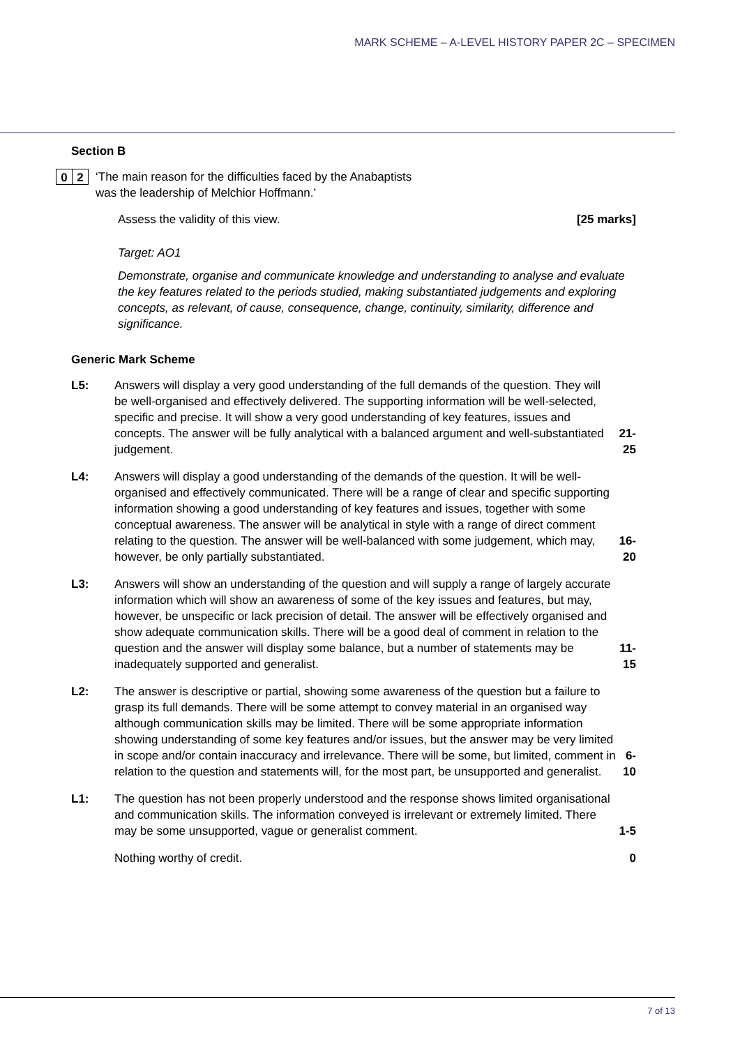MARK SCHEME – A-LEVEL HISTORY PAPER 2C – SPECIMEN
Section B
0 2
‘The main reason for the difficulties faced by the Anabaptists
was the leadership of Melchior Hoffmann.’
Assess the validity of this view. [25 marks]
Target: AO1
Demonstrate, organise and communicate knowledge and understanding to analyse and evaluate the key features related to the periods studied, making substantiated judgements and exploring concepts, as relevant, of cause, consequence, change, continuity, similarity, difference and significance.
Generic Mark Scheme
| L5: | Answers will display a very good understanding of the full demands of the question. They will be well-organised and effectively delivered. The supporting information will be well-selected, specific and precise. It will show a very good understanding of key features, issues and concepts. The answer will be fully analytical with a balanced argument and well-substantiated judgement. | 21-25 |
| L4: | Answers will display a good understanding of the demands of the question. It will be well-organised and effectively communicated. There will be a range of clear and specific supporting information showing a good understanding of key features and issues, together with some conceptual awareness. The answer will be analytical in style with a range of direct comment relating to the question. The answer will be well-balanced with some judgement, which may, however, be only partially substantiated. | 16-20 |
| L3: | Answers will show an understanding of the question and will supply a range of largely accurate information which will show an awareness of some of the key issues and features, but may, however, be unspecific or lack precision of detail. The answer will be effectively organised and show adequate communication skills. There will be a good deal of comment in relation to the question and the answer will display some balance, but a number of statements may be inadequately supported and generalist. | 11-15 |
| L2: | The answer is descriptive or partial, showing some awareness of the question but a failure to grasp its full demands. There will be some attempt to convey material in an organised way although communication skills may be limited. There will be some appropriate information showing understanding of some key features and/or issues, but the answer may be very limited in scope and/or contain inaccuracy and irrelevance. There will be some, but limited, comment in relation to the question and statements will, for the most part, be unsupported and generalist. | 6-10 |
| L1: | The question has not been properly understood and the response shows limited organisational and communication skills. The information conveyed is irrelevant or extremely limited. There may be some unsupported, vague or generalist comment. | 1-5 |
| | Nothing worthy of credit. | 0 |
7 of 13